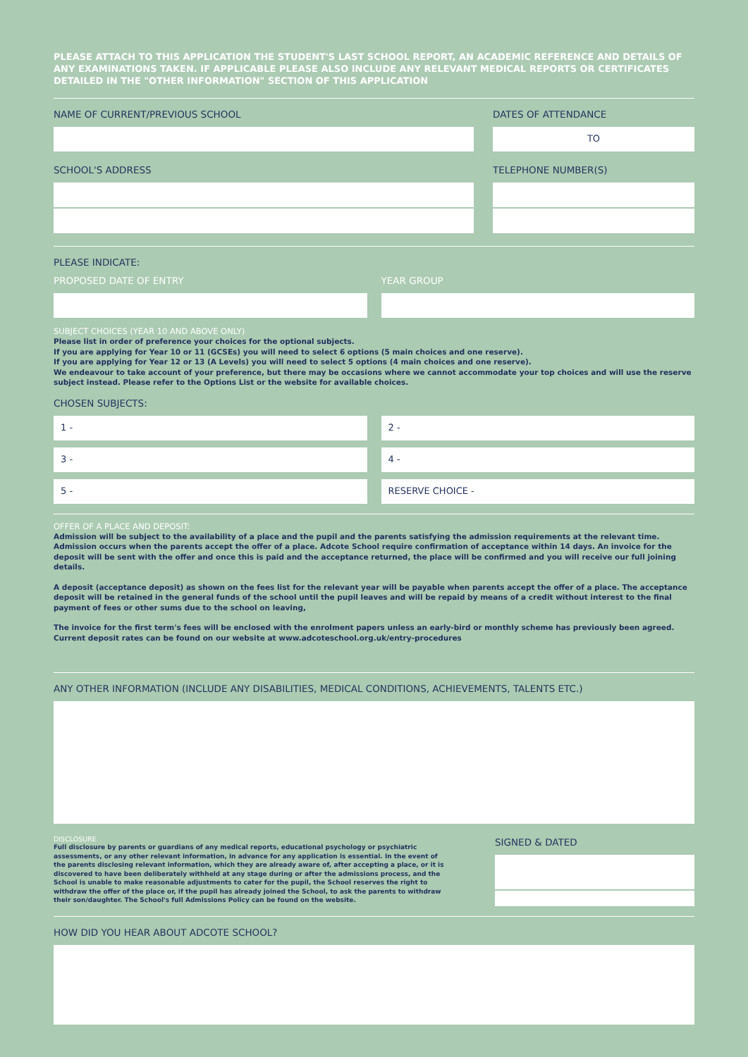PLEASE ATTACH TO THIS APPLICATION THE STUDENT'S LAST SCHOOL REPORT, AN ACADEMIC REFERENCE AND DETAILS OF ANY EXAMINATIONS TAKEN. IF APPLICABLE PLEASE ALSO INCLUDE ANY RELEVANT MEDICAL REPORTS OR CERTIFICATES DETAILED IN THE "OTHER INFORMATION" SECTION OF THIS APPLICATION
NAME OF CURRENT/PREVIOUS SCHOOL
SCHOOL'S ADDRESS
DATES OF ATTENDANCE
TO
TELEPHONE NUMBER(S)
PLEASE INDICATE:
PROPOSED DATE OF ENTRY YEAR GROUP
SUBJECT CHOICES (YEAR 10 AND ABOVE ONLY)
Please list in order of preference your choices for the optional subjects.
If you are applying for Year 10 or 11 (GCSEs) you will need to select 6 options (5 main choices and one reserve).
If you are applying for Year 12 or 13 (A Levels) you will need to select 5 options (4 main choices and one reserve).
We endeavour to take account of your preference, but there may be occasions where we cannot accommodate your top choices and will use the reserve subject instead. Please refer to the Options List or the website for available choices.
CHOSEN SUBJECTS:
1 - 2 -
3 - 4 -
5 - RESERVE CHOICE -
OFFER OF A PLACE AND DEPOSIT:
Admission will be subject to the availability of a place and the pupil and the parents satisfying the admission requirements at the relevant time. Admission occurs when the parents accept the offer of a place. Adcote School require confirmation of acceptance within 14 days. An invoice for the deposit will be sent with the offer and once this is paid and the acceptance returned, the place will be confirmed and you will receive our full joining details.
A deposit (acceptance deposit) as shown on the fees list for the relevant year will be payable when parents accept the offer of a place. The acceptance deposit will be retained in the general funds of the school until the pupil leaves and will be repaid by means of a credit without interest to the final payment of fees or other sums due to the school on leaving,
The invoice for the first term's fees will be enclosed with the enrolment papers unless an early-bird or monthly scheme has previously been agreed. Current deposit rates can be found on our website at www.adcoteschool.org.uk/entry-procedures
ANY OTHER INFORMATION (INCLUDE ANY DISABILITIES, MEDICAL CONDITIONS, ACHIEVEMENTS, TALENTS ETC.)
DISCLOSURE
Full disclosure by parents or guardians of any medical reports, educational psychology or psychiatric assessments, or any other relevant information, in advance for any application is essential. In the event of the parents disclosing relevant information, which they are already aware of, after accepting a place, or it is discovered to have been deliberately withheld at any stage during or after the admissions process, and the School is unable to make reasonable adjustments to cater for the pupil, the School reserves the right to withdraw the offer of the place or, if the pupil has already joined the School, to ask the parents to withdraw their son/daughter. The School's full Admissions Policy can be found on the website.
SIGNED & DATED
HOW DID YOU HEAR ABOUT ADCOTE SCHOOL?